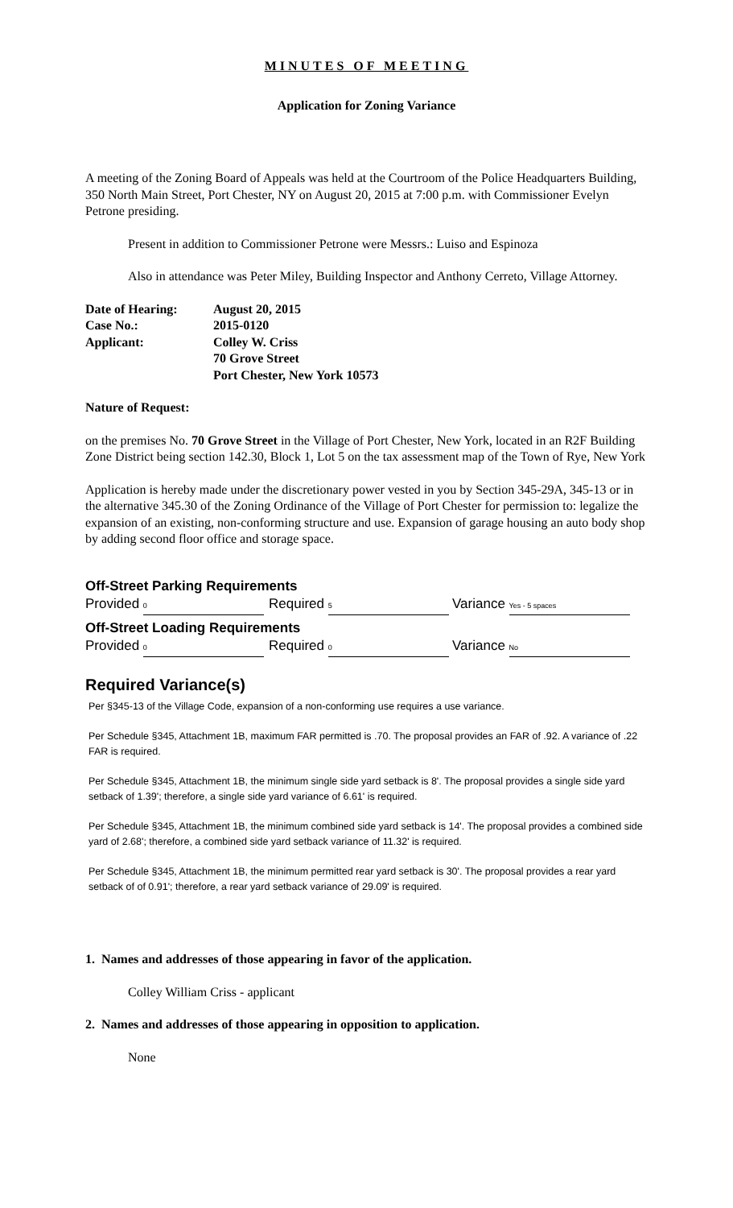MINUTES OF MEETING
Application for Zoning Variance
A meeting of the Zoning Board of Appeals was held at the Courtroom of the Police Headquarters Building, 350 North Main Street, Port Chester, NY on August 20, 2015 at 7:00 p.m. with Commissioner Evelyn Petrone presiding.
Present in addition to Commissioner Petrone were Messrs.: Luiso and Espinoza
Also in attendance was Peter Miley, Building Inspector and Anthony Cerreto, Village Attorney.
| Date of Hearing: | August 20, 2015 |
| Case No.: | 2015-0120 |
| Applicant: | Colley W. Criss 70 Grove Street Port Chester, New York 10573 |
Nature of Request:
on the premises No. 70 Grove Street in the Village of Port Chester, New York, located in an R2F Building Zone District being section 142.30, Block 1, Lot 5 on the tax assessment map of the Town of Rye, New York
Application is hereby made under the discretionary power vested in you by Section 345-29A, 345-13 or in the alternative 345.30 of the Zoning Ordinance of the Village of Port Chester for permission to: legalize the expansion of an existing, non-conforming structure and use. Expansion of garage housing an auto body shop by adding second floor office and storage space.
Off-Street Parking Requirements
Provided 0
Required 5
Variance Yes - 5 spaces
Off-Street Loading Requirements
Provided 0
Required 0
Variance No
Required Variance(s)
Per §345-13 of the Village Code, expansion of a non-conforming use requires a use variance.
Per Schedule §345, Attachment 1B, maximum FAR permitted is .70. The proposal provides an FAR of .92. A variance of .22 FAR is required.
Per Schedule §345, Attachment 1B, the minimum single side yard setback is 8'. The proposal provides a single side yard setback of 1.39'; therefore, a single side yard variance of 6.61' is required.
Per Schedule §345, Attachment 1B, the minimum combined side yard setback is 14'. The proposal provides a combined side yard of 2.68'; therefore, a combined side yard setback variance of 11.32' is required.
Per Schedule §345, Attachment 1B, the minimum permitted rear yard setback is 30'. The proposal provides a rear yard setback of of 0.91'; therefore, a rear yard setback variance of 29.09' is required.
1. Names and addresses of those appearing in favor of the application.
Colley William Criss - applicant
2. Names and addresses of those appearing in opposition to application.
None